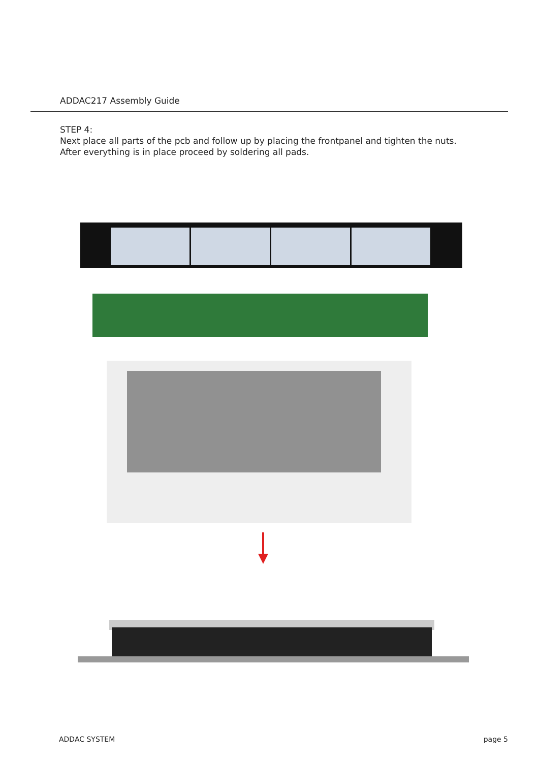ADDAC217 Assembly Guide
STEP 4:
Next place all parts of the pcb and follow up by placing the frontpanel and tighten the nuts.
After everything is in place proceed by soldering all pads.
ADDAC SYSTEM page 5